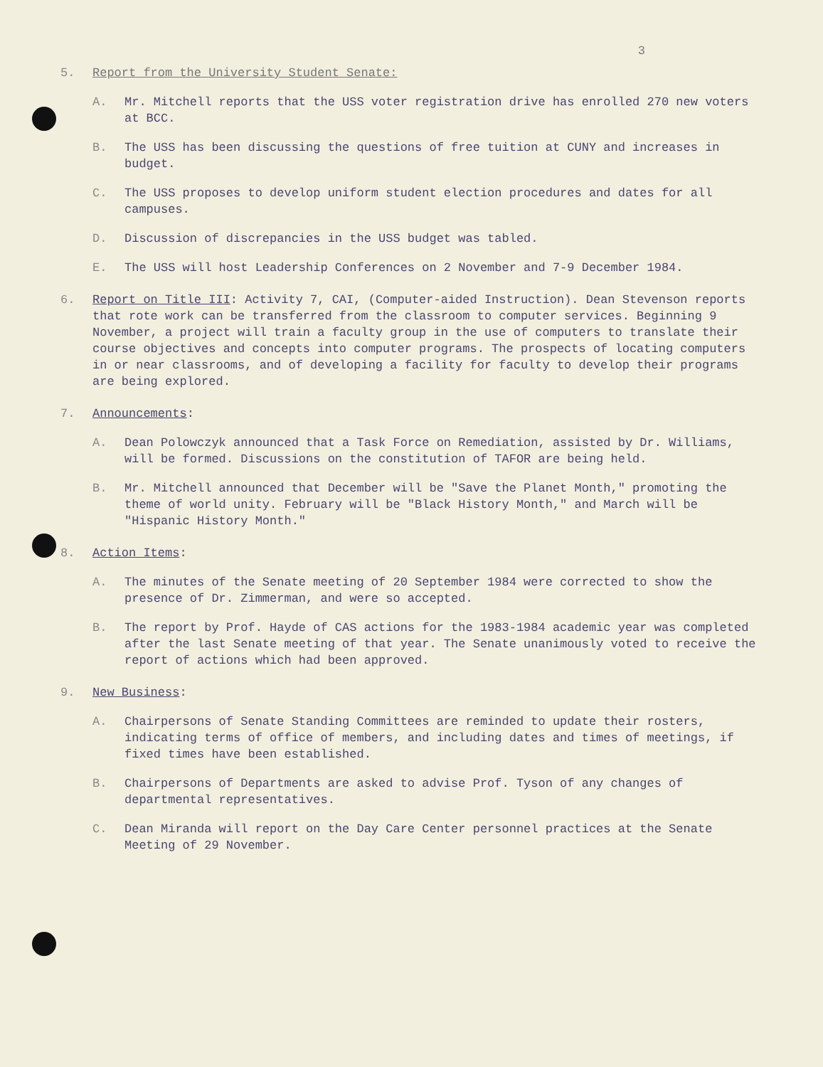3
5. Report from the University Student Senate:
A. Mr. Mitchell reports that the USS voter registration drive has enrolled 270 new voters at BCC.
B. The USS has been discussing the questions of free tuition at CUNY and increases in budget.
C. The USS proposes to develop uniform student election procedures and dates for all campuses.
D. Discussion of discrepancies in the USS budget was tabled.
E. The USS will host Leadership Conferences on 2 November and 7-9 December 1984.
6. Report on Title III: Activity 7, CAI, (Computer-aided Instruction). Dean Stevenson reports that rote work can be transferred from the classroom to computer services. Beginning 9 November, a project will train a faculty group in the use of computers to translate their course objectives and concepts into computer programs. The prospects of locating computers in or near classrooms, and of developing a facility for faculty to develop their programs are being explored.
7. Announcements:
A. Dean Polowczyk announced that a Task Force on Remediation, assisted by Dr. Williams, will be formed. Discussions on the constitution of TAFOR are being held.
B. Mr. Mitchell announced that December will be "Save the Planet Month," promoting the theme of world unity. February will be "Black History Month," and March will be "Hispanic History Month."
8. Action Items:
A. The minutes of the Senate meeting of 20 September 1984 were corrected to show the presence of Dr. Zimmerman, and were so accepted.
B. The report by Prof. Hayde of CAS actions for the 1983-1984 academic year was completed after the last Senate meeting of that year. The Senate unanimously voted to receive the report of actions which had been approved.
9. New Business:
A. Chairpersons of Senate Standing Committees are reminded to update their rosters, indicating terms of office of members, and including dates and times of meetings, if fixed times have been established.
B. Chairpersons of Departments are asked to advise Prof. Tyson of any changes of departmental representatives.
C. Dean Miranda will report on the Day Care Center personnel practices at the Senate Meeting of 29 November.